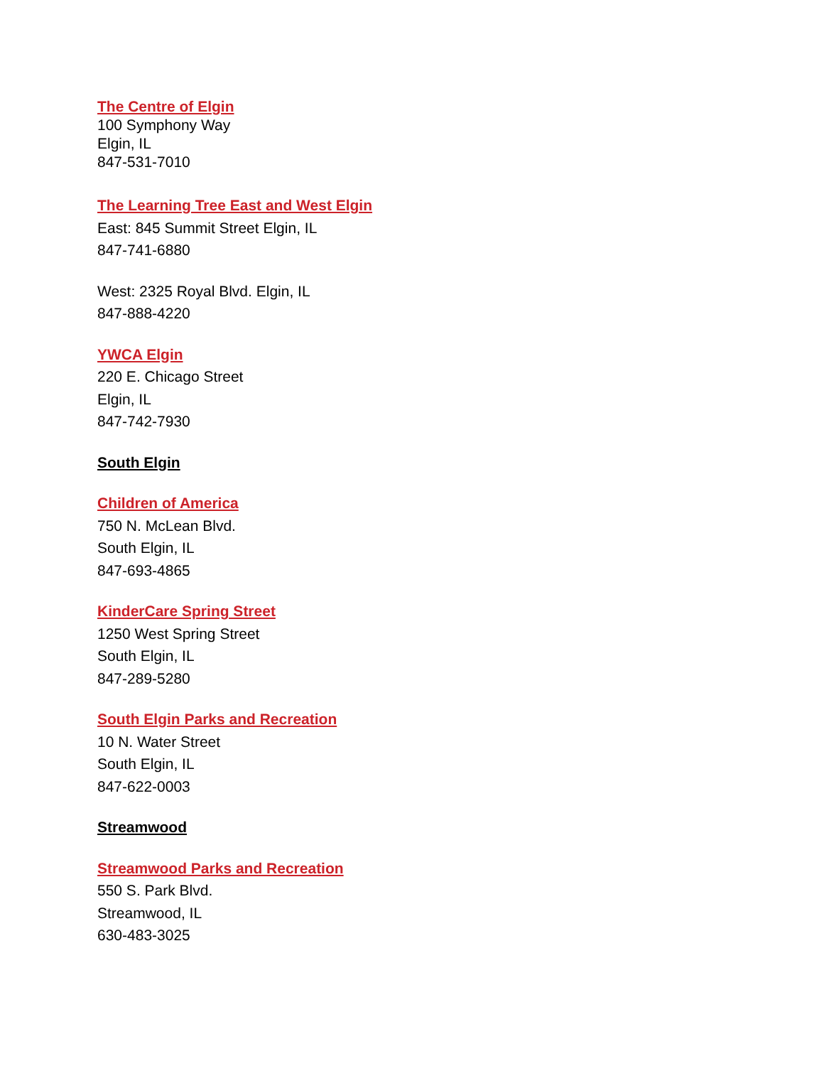The Centre of Elgin
100 Symphony Way
Elgin, IL
847-531-7010
The Learning Tree East and West Elgin
East: 845 Summit Street Elgin, IL
847-741-6880
West: 2325 Royal Blvd. Elgin, IL
847-888-4220
YWCA Elgin
220 E. Chicago Street
Elgin, IL
847-742-7930
South Elgin
Children of America
750 N. McLean Blvd.
South Elgin, IL
847-693-4865
KinderCare Spring Street
1250 West Spring Street
South Elgin, IL
847-289-5280
South Elgin Parks and Recreation
10 N. Water Street
South Elgin, IL
847-622-0003
Streamwood
Streamwood Parks and Recreation
550 S. Park Blvd.
Streamwood, IL
630-483-3025